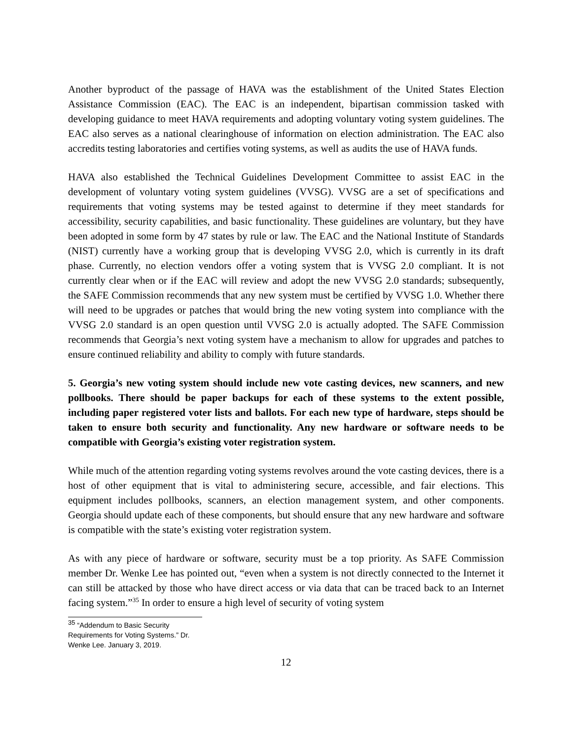Another byproduct of the passage of HAVA was the establishment of the United States Election Assistance Commission (EAC). The EAC is an independent, bipartisan commission tasked with developing guidance to meet HAVA requirements and adopting voluntary voting system guidelines. The EAC also serves as a national clearinghouse of information on election administration. The EAC also accredits testing laboratories and certifies voting systems, as well as audits the use of HAVA funds.
HAVA also established the Technical Guidelines Development Committee to assist EAC in the development of voluntary voting system guidelines (VVSG). VVSG are a set of specifications and requirements that voting systems may be tested against to determine if they meet standards for accessibility, security capabilities, and basic functionality. These guidelines are voluntary, but they have been adopted in some form by 47 states by rule or law. The EAC and the National Institute of Standards (NIST) currently have a working group that is developing VVSG 2.0, which is currently in its draft phase. Currently, no election vendors offer a voting system that is VVSG 2.0 compliant. It is not currently clear when or if the EAC will review and adopt the new VVSG 2.0 standards; subsequently, the SAFE Commission recommends that any new system must be certified by VVSG 1.0. Whether there will need to be upgrades or patches that would bring the new voting system into compliance with the VVSG 2.0 standard is an open question until VVSG 2.0 is actually adopted. The SAFE Commission recommends that Georgia’s next voting system have a mechanism to allow for upgrades and patches to ensure continued reliability and ability to comply with future standards.
5. Georgia’s new voting system should include new vote casting devices, new scanners, and new pollbooks. There should be paper backups for each of these systems to the extent possible, including paper registered voter lists and ballots. For each new type of hardware, steps should be taken to ensure both security and functionality. Any new hardware or software needs to be compatible with Georgia’s existing voter registration system.
While much of the attention regarding voting systems revolves around the vote casting devices, there is a host of other equipment that is vital to administering secure, accessible, and fair elections. This equipment includes pollbooks, scanners, an election management system, and other components. Georgia should update each of these components, but should ensure that any new hardware and software is compatible with the state’s existing voter registration system.
As with any piece of hardware or software, security must be a top priority. As SAFE Commission member Dr. Wenke Lee has pointed out, “even when a system is not directly connected to the Internet it can still be attacked by those who have direct access or via data that can be traced back to an Internet facing system.”<sup>35</sup> In order to ensure a high level of security of voting system
<sup>35</sup> “Addendum to Basic Security Requirements for Voting Systems.” Dr. Wenke Lee. January 3, 2019.
12